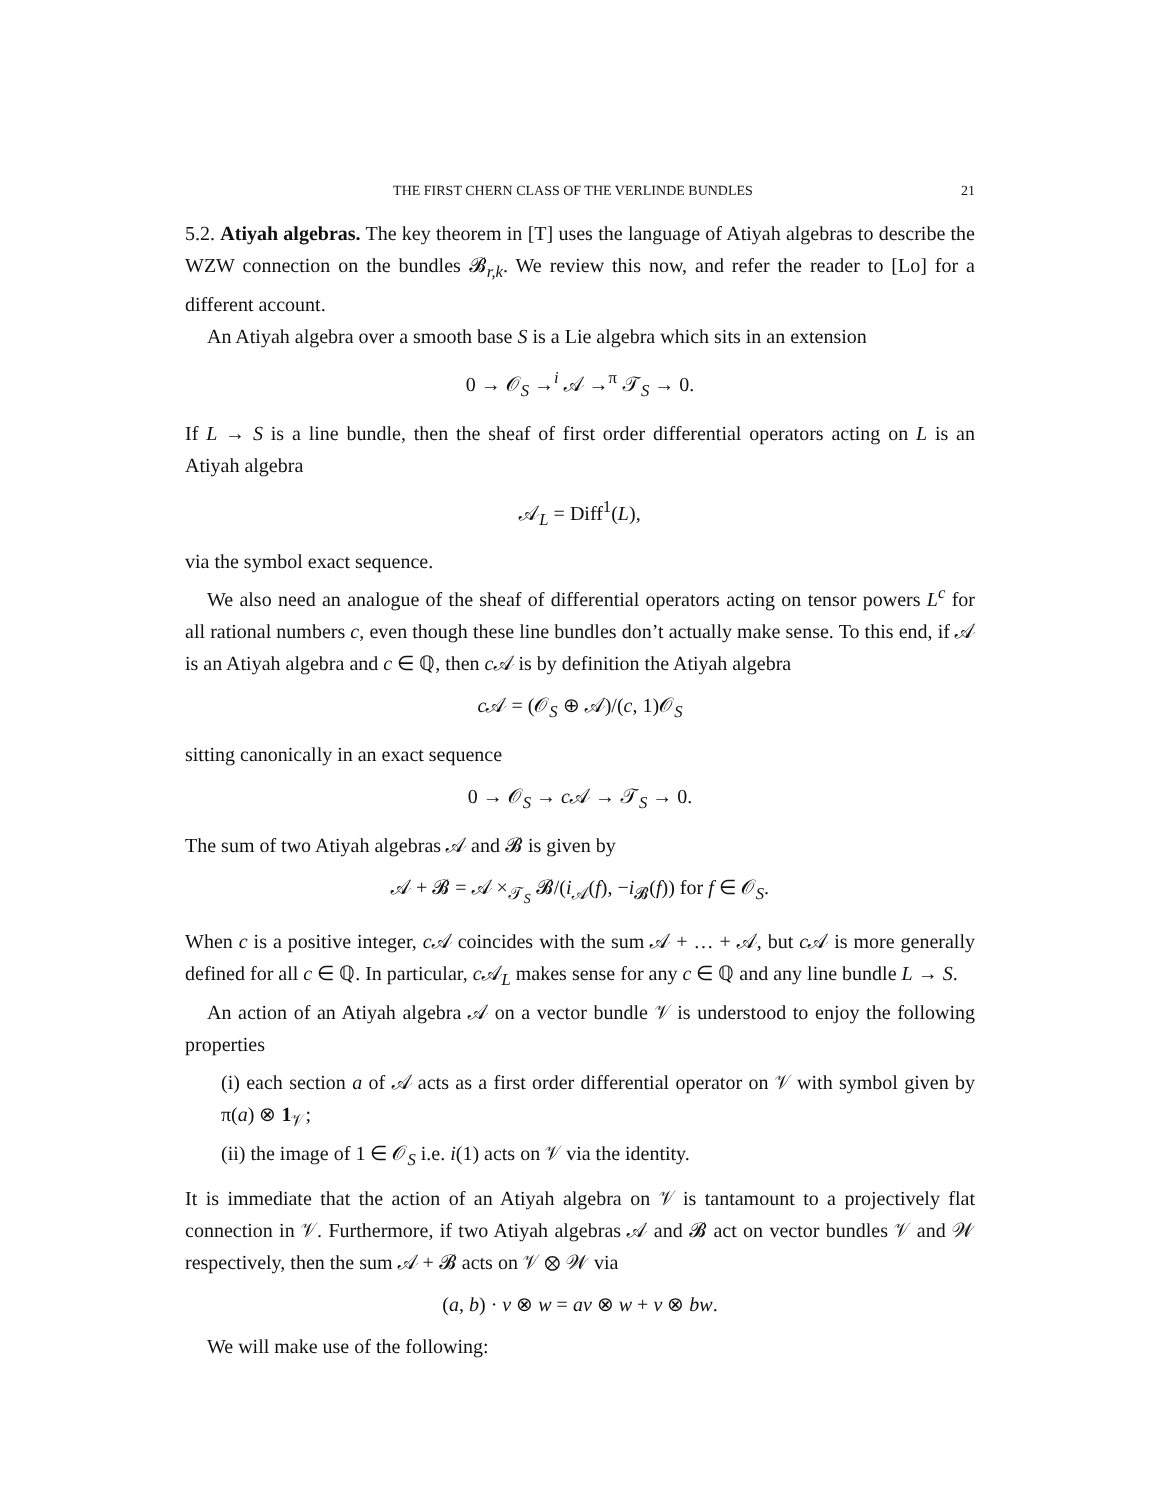THE FIRST CHERN CLASS OF THE VERLINDE BUNDLES 21
5.2. Atiyah algebras. The key theorem in [T] uses the language of Atiyah algebras to describe the WZW connection on the bundles 𝓑<sub>r,k</sub>. We review this now, and refer the reader to [Lo] for a different account.
An Atiyah algebra over a smooth base S is a Lie algebra which sits in an extension
0 → 𝒪<sub>S</sub> →<sup>i</sup> 𝒜 →<sup>π</sup> 𝒯<sub>S</sub> → 0.
If L → S is a line bundle, then the sheaf of first order differential operators acting on L is an Atiyah algebra
𝒜<sub>L</sub> = Diff<sup>1</sup>(L),
via the symbol exact sequence.
We also need an analogue of the sheaf of differential operators acting on tensor powers L<sup>c</sup> for all rational numbers c, even though these line bundles don’t actually make sense. To this end, if 𝒜 is an Atiyah algebra and c ∈ ℚ, then c 𝒜 is by definition the Atiyah algebra
c 𝒜 = (𝒪<sub>S</sub> ⊕ 𝒜)/(c, 1)𝒪<sub>S</sub>
sitting canonically in an exact sequence
0 → 𝒪<sub>S</sub> → c 𝒜 → 𝒯<sub>S</sub> → 0.
The sum of two Atiyah algebras 𝒜 and 𝓑 is given by
𝒜 + 𝓑 = 𝒜 ×<sub>𝒯<sub>S</sub></sub> 𝓑/(i<sub>𝒜</sub>(f), −i<sub>𝓑</sub>(f)) for f ∈ 𝒪<sub>S</sub>.
When c is a positive integer, c 𝒜 coincides with the sum 𝒜 + … + 𝒜, but c 𝒜 is more generally defined for all c ∈ ℚ. In particular, c 𝒜<sub>L</sub> makes sense for any c ∈ ℚ and any line bundle L → S.
An action of an Atiyah algebra 𝒜 on a vector bundle 𝒱 is understood to enjoy the following properties
(i) each section a of 𝒜 acts as a first order differential operator on 𝒱 with symbol given by π(a) ⊗ 1<sub>𝒱</sub>;
(ii) the image of 1 ∈ 𝒪<sub>S</sub> i.e. i(1) acts on 𝒱 via the identity.
It is immediate that the action of an Atiyah algebra on 𝒱 is tantamount to a projectively flat connection in 𝒱. Furthermore, if two Atiyah algebras 𝒜 and 𝓑 act on vector bundles 𝒱 and 𝒲 respectively, then the sum 𝒜 + 𝓑 acts on 𝒱 ⊗ 𝒲 via
(a, b) · v ⊗ w = av ⊗ w + v ⊗ bw.
We will make use of the following: